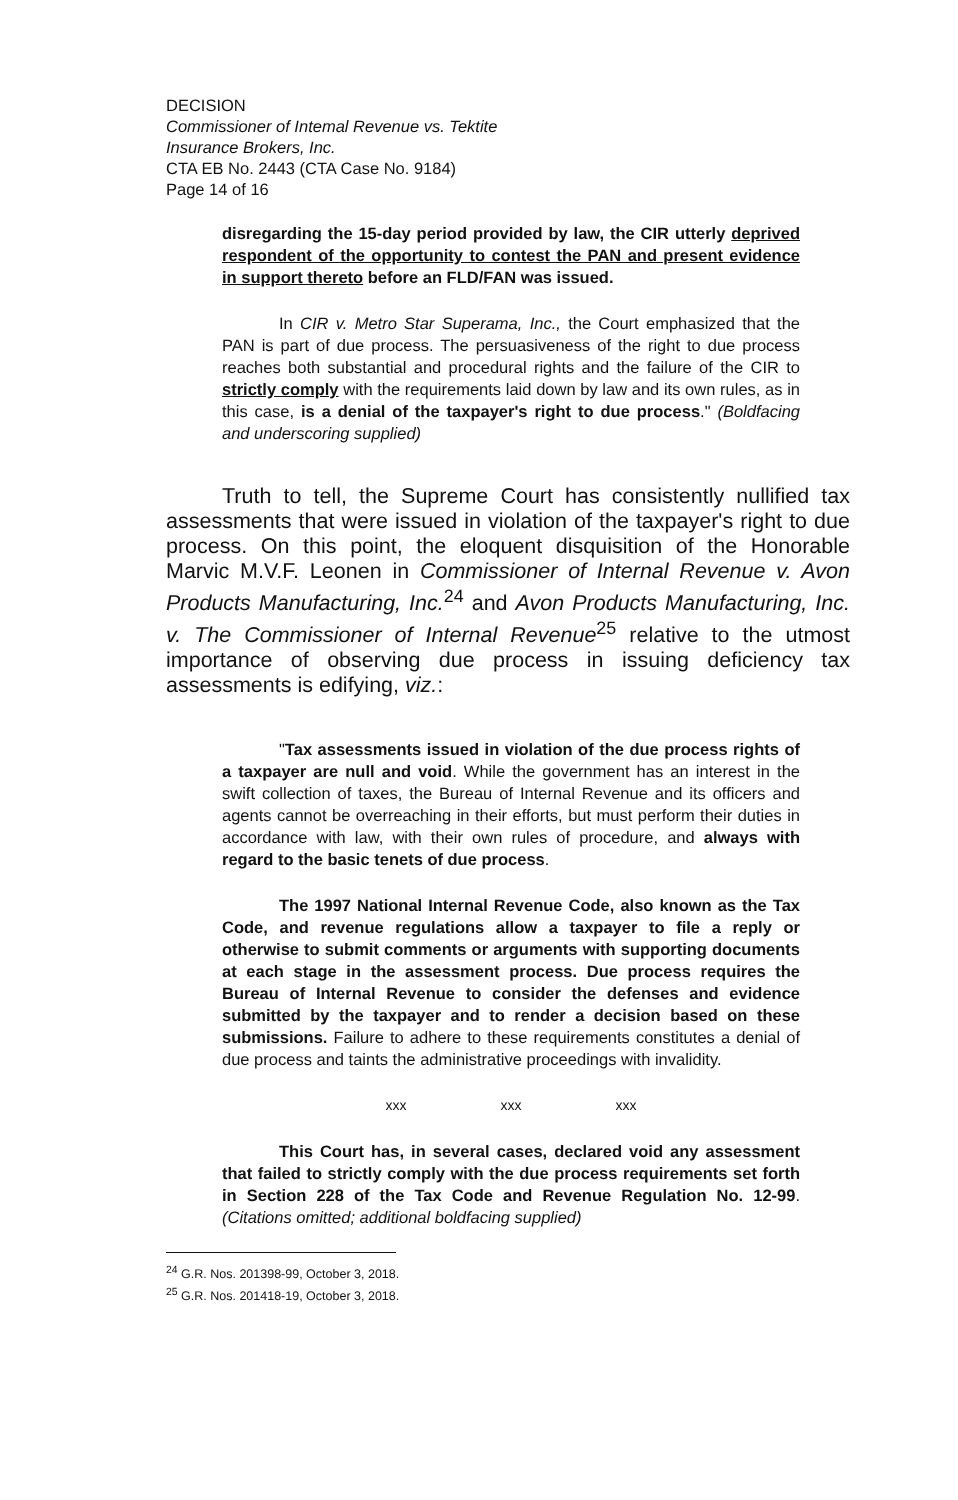DECISION
Commissioner of Intemal Revenue vs. Tektite
Insurance Brokers, Inc.
CTA EB No. 2443 (CTA Case No. 9184)
Page 14 of 16
disregarding the 15-day period provided by law, the CIR utterly deprived respondent of the opportunity to contest the PAN and present evidence in support thereto before an FLD/FAN was issued.
In CIR v. Metro Star Superama, Inc., the Court emphasized that the PAN is part of due process. The persuasiveness of the right to due process reaches both substantial and procedural rights and the failure of the CIR to strictly comply with the requirements laid down by law and its own rules, as in this case, is a denial of the taxpayer's right to due process." (Boldfacing and underscoring supplied)
Truth to tell, the Supreme Court has consistently nullified tax assessments that were issued in violation of the taxpayer's right to due process. On this point, the eloquent disquisition of the Honorable Marvic M.V.F. Leonen in Commissioner of Internal Revenue v. Avon Products Manufacturing, Inc.<sup>24</sup> and Avon Products Manufacturing, Inc. v. The Commissioner of Internal Revenue<sup>25</sup> relative to the utmost importance of observing due process in issuing deficiency tax assessments is edifying, viz.:
"Tax assessments issued in violation of the due process rights of a taxpayer are null and void. While the government has an interest in the swift collection of taxes, the Bureau of Internal Revenue and its officers and agents cannot be overreaching in their efforts, but must perform their duties in accordance with law, with their own rules of procedure, and always with regard to the basic tenets of due process.
The 1997 National Internal Revenue Code, also known as the Tax Code, and revenue regulations allow a taxpayer to file a reply or otherwise to submit comments or arguments with supporting documents at each stage in the assessment process. Due process requires the Bureau of Internal Revenue to consider the defenses and evidence submitted by the taxpayer and to render a decision based on these submissions. Failure to adhere to these requirements constitutes a denial of due process and taints the administrative proceedings with invalidity.
xxx xxx xxx
This Court has, in several cases, declared void any assessment that failed to strictly comply with the due process requirements set forth in Section 228 of the Tax Code and Revenue Regulation No. 12-99. (Citations omitted; additional boldfacing supplied)
<sup>24</sup> G.R. Nos. 201398-99, October 3, 2018.
<sup>25</sup> G.R. Nos. 201418-19, October 3, 2018.